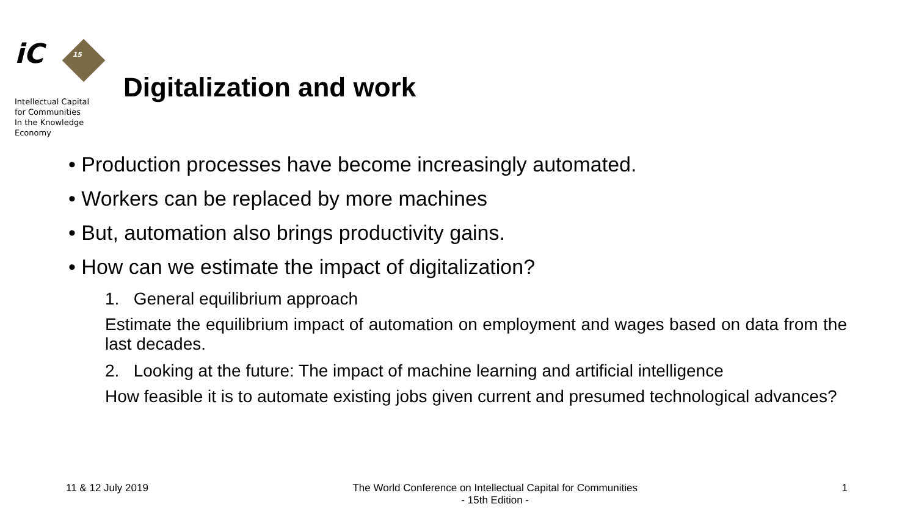iC 15
Intellectual Capital
for Communities
In the Knowledge
Economy
Digitalization and work
• Production processes have become increasingly automated.
• Workers can be replaced by more machines
• But, automation also brings productivity gains.
• How can we estimate the impact of digitalization?
1. General equilibrium approach
Estimate the equilibrium impact of automation on employment and wages based on data from the last decades.
2. Looking at the future: The impact of machine learning and artificial intelligence
How feasible it is to automate existing jobs given current and presumed technological advances?
11 & 12 July 2019 The World Conference on Intellectual Capital for Communities
- 15th Edition - 1